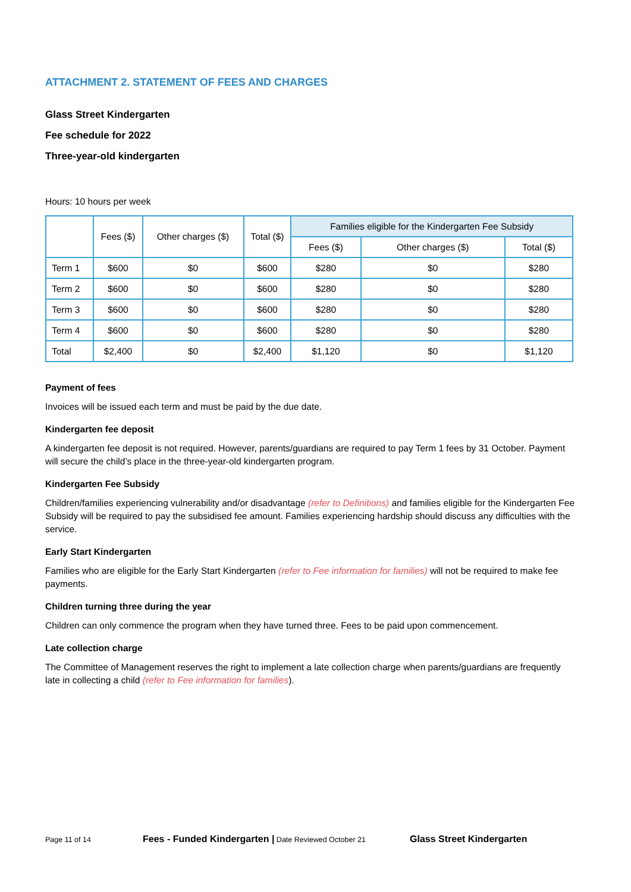ATTACHMENT 2. STATEMENT OF FEES AND CHARGES
Glass Street Kindergarten
Fee schedule for 2022
Three-year-old kindergarten
Hours: 10 hours per week
| | Fees ($) | Other charges ($) | Total ($) | Families eligible for the Kindergarten Fee Subsidy | | |
| --- | --- | --- | --- | --- | --- | --- |
| | | | | Fees ($) | Other charges ($) | Total ($) |
| Term 1 | $600 | $0 | $600 | $280 | $0 | $280 |
| Term 2 | $600 | $0 | $600 | $280 | $0 | $280 |
| Term 3 | $600 | $0 | $600 | $280 | $0 | $280 |
| Term 4 | $600 | $0 | $600 | $280 | $0 | $280 |
| Total | $2,400 | $0 | $2,400 | $1,120 | $0 | $1,120 |
Payment of fees
Invoices will be issued each term and must be paid by the due date.
Kindergarten fee deposit
A kindergarten fee deposit is not required. However, parents/guardians are required to pay Term 1 fees by 31 October. Payment will secure the child’s place in the three-year-old kindergarten program.
Kindergarten Fee Subsidy
Children/families experiencing vulnerability and/or disadvantage (refer to Definitions) and families eligible for the Kindergarten Fee Subsidy will be required to pay the subsidised fee amount. Families experiencing hardship should discuss any difficulties with the service.
Early Start Kindergarten
Families who are eligible for the Early Start Kindergarten (refer to Fee information for families) will not be required to make fee payments.
Children turning three during the year
Children can only commence the program when they have turned three. Fees to be paid upon commencement.
Late collection charge
The Committee of Management reserves the right to implement a late collection charge when parents/guardians are frequently late in collecting a child (refer to Fee information for families).
Page 11 of 14 Fees - Funded Kindergarten | Date Reviewed October 21 Glass Street Kindergarten